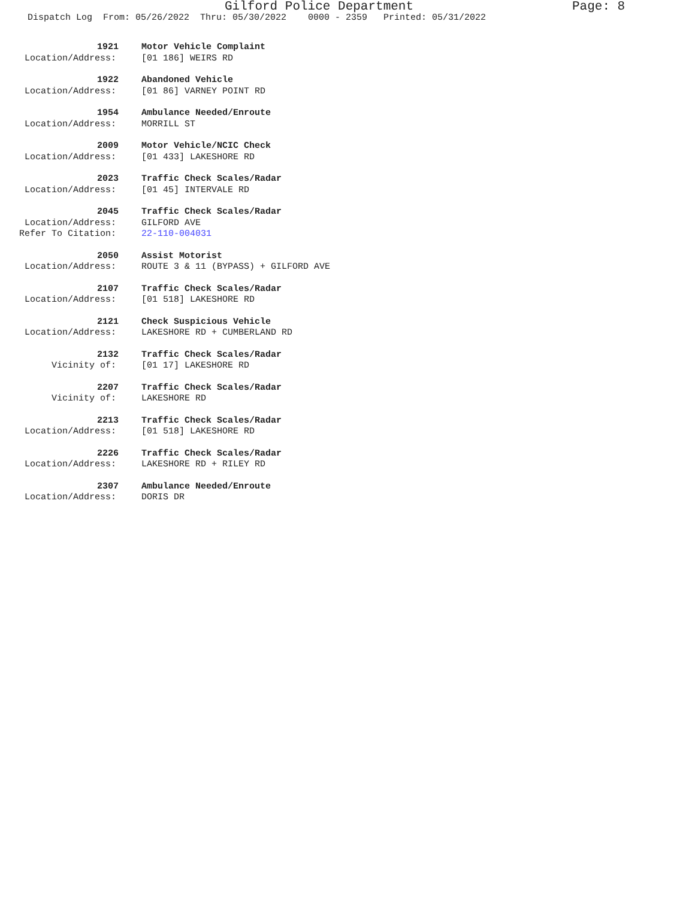Gilford Police Department Page: 8
Dispatch Log From: 05/26/2022 Thru: 05/30/2022 0000 - 2359 Printed: 05/31/2022
1921 Motor Vehicle Complaint Location/Address: [01 186] WEIRS RD
1922 Abandoned Vehicle Location/Address: [01 86] VARNEY POINT RD
1954 Ambulance Needed/Enroute Location/Address: MORRILL ST
2009 Motor Vehicle/NCIC Check Location/Address: [01 433] LAKESHORE RD
2023 Traffic Check Scales/Radar Location/Address: [01 45] INTERVALE RD
2045 Traffic Check Scales/Radar Location/Address: GILFORD AVE Refer To Citation: 22-110-004031
2050 Assist Motorist Location/Address: ROUTE 3 & 11 (BYPASS) + GILFORD AVE
2107 Traffic Check Scales/Radar Location/Address: [01 518] LAKESHORE RD
2121 Check Suspicious Vehicle Location/Address: LAKESHORE RD + CUMBERLAND RD
2132 Traffic Check Scales/Radar Vicinity of: [01 17] LAKESHORE RD
2207 Traffic Check Scales/Radar Vicinity of: LAKESHORE RD
2213 Traffic Check Scales/Radar Location/Address: [01 518] LAKESHORE RD
2226 Traffic Check Scales/Radar Location/Address: LAKESHORE RD + RILEY RD
2307 Ambulance Needed/Enroute Location/Address: DORIS DR